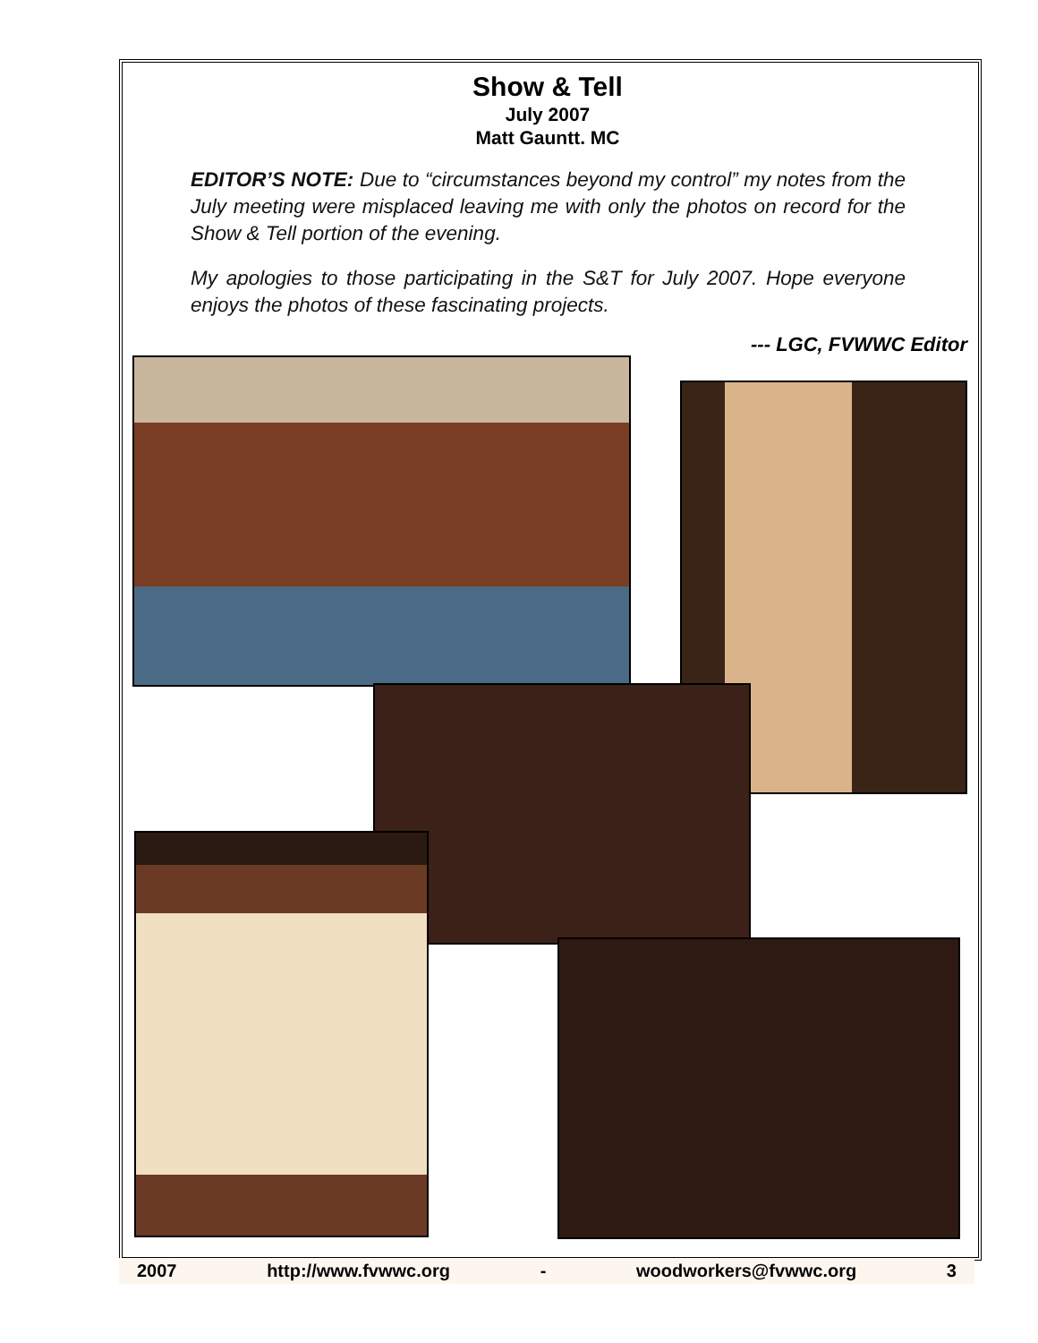Show & Tell
July 2007
Matt Gauntt. MC
EDITOR’S NOTE: Due to “circumstances beyond my control” my notes from the July meeting were misplaced leaving me with only the photos on record for the Show & Tell portion of the evening.
My apologies to those participating in the S&T for July 2007. Hope everyone enjoys the photos of these fascinating projects.
--- LGC, FVWWC Editor
2007 http://www.fvwwc.org - woodworkers@fvwwc.org 3